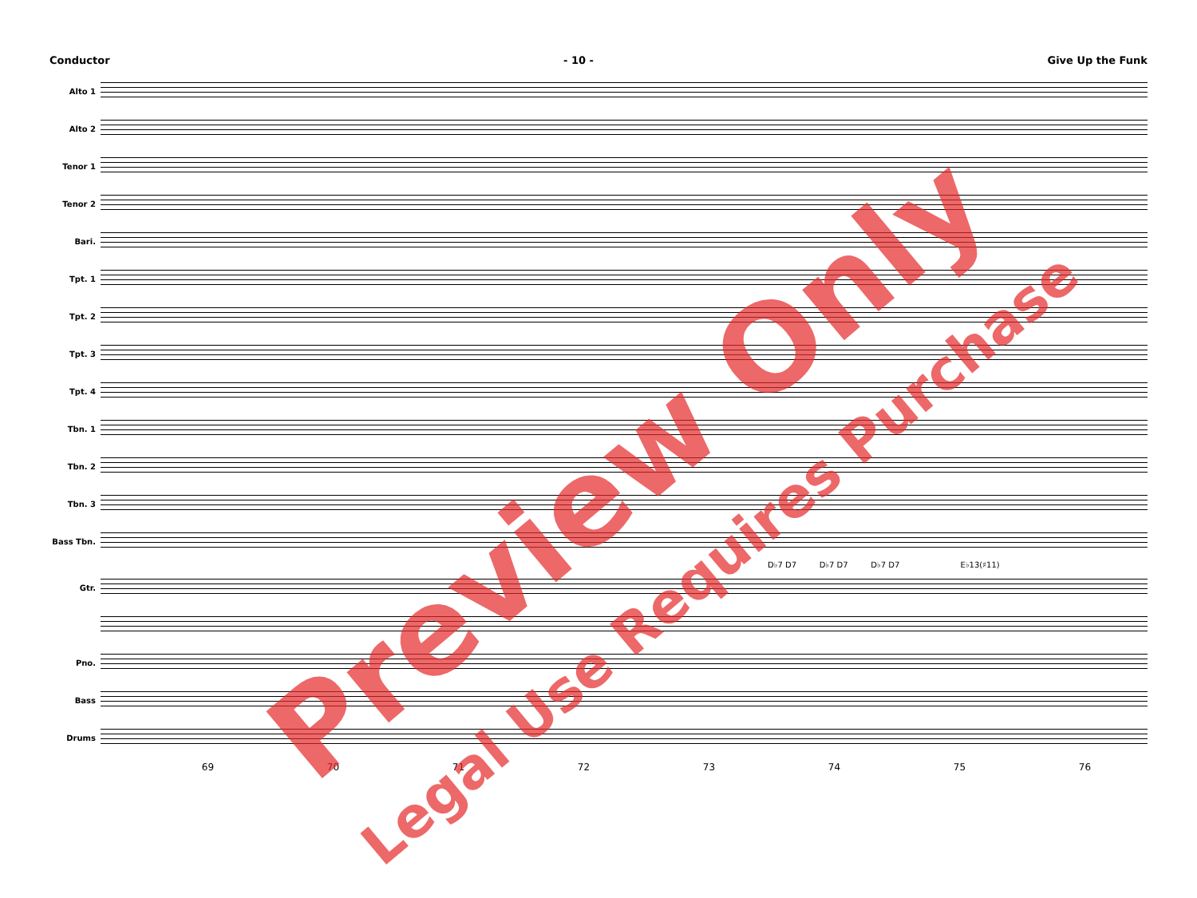Conductor - 10 - Give Up the Funk
Alto 1
Alto 2
Tenor 1
Tenor 2
Bari.
Tpt. 1
Tpt. 2
Tpt. 3
Tpt. 4
Tbn. 1
Tbn. 2
Tbn. 3
Bass Tbn.
D♭7 D7 D♭7 D7 D♭7 D7 E♭13(♯11)
Gtr.
Pno.
Bass
Drums
69 70 71 72 73 74 75 76
Preview Only
Legal Use Requires Purchase